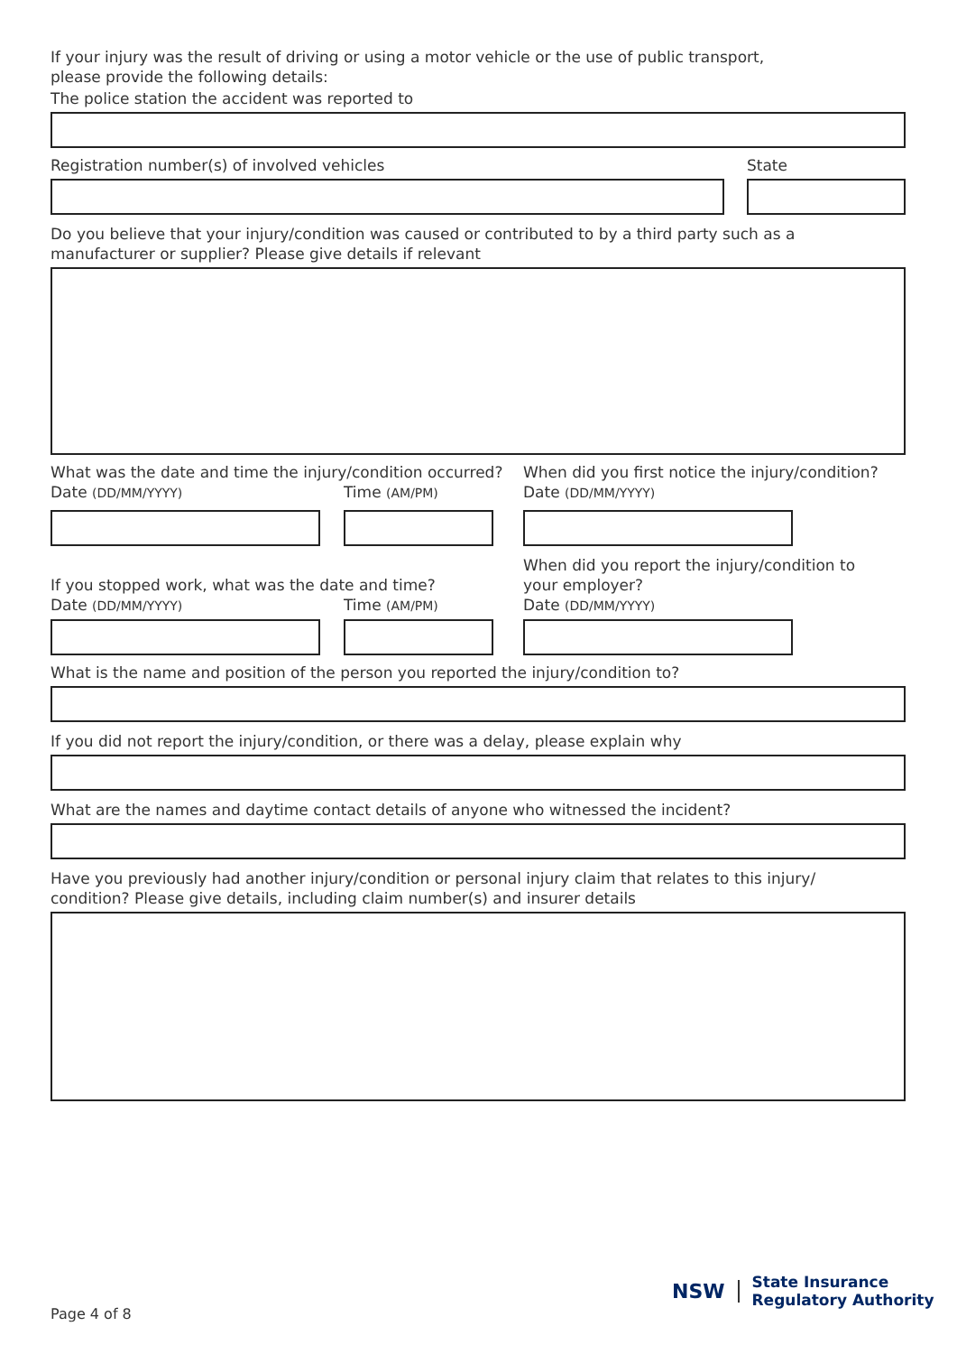If your injury was the result of driving or using a motor vehicle or the use of public transport,
please provide the following details:
The police station the accident was reported to
Registration number(s) of involved vehicles State
Do you believe that your injury/condition was caused or contributed to by a third party such as a
manufacturer or supplier? Please give details if relevant
What was the date and time the injury/condition occurred?
Date (DD/MM/YYYY)
Time (AM/PM)
If you stopped work, what was the date and time?
Date (DD/MM/YYYY)
Time (AM/PM)
When did you first notice the injury/condition?
Date (DD/MM/YYYY)
When did you report the injury/condition to
your employer?
Date (DD/MM/YYYY)
What is the name and position of the person you reported the injury/condition to?
If you did not report the injury/condition, or there was a delay, please explain why
What are the names and daytime contact details of anyone who witnessed the incident?
Have you previously had another injury/condition or personal injury claim that relates to this injury/
condition? Please give details, including claim number(s) and insurer details
Page 4 of 8
NSW
State Insurance
Regulatory Authority